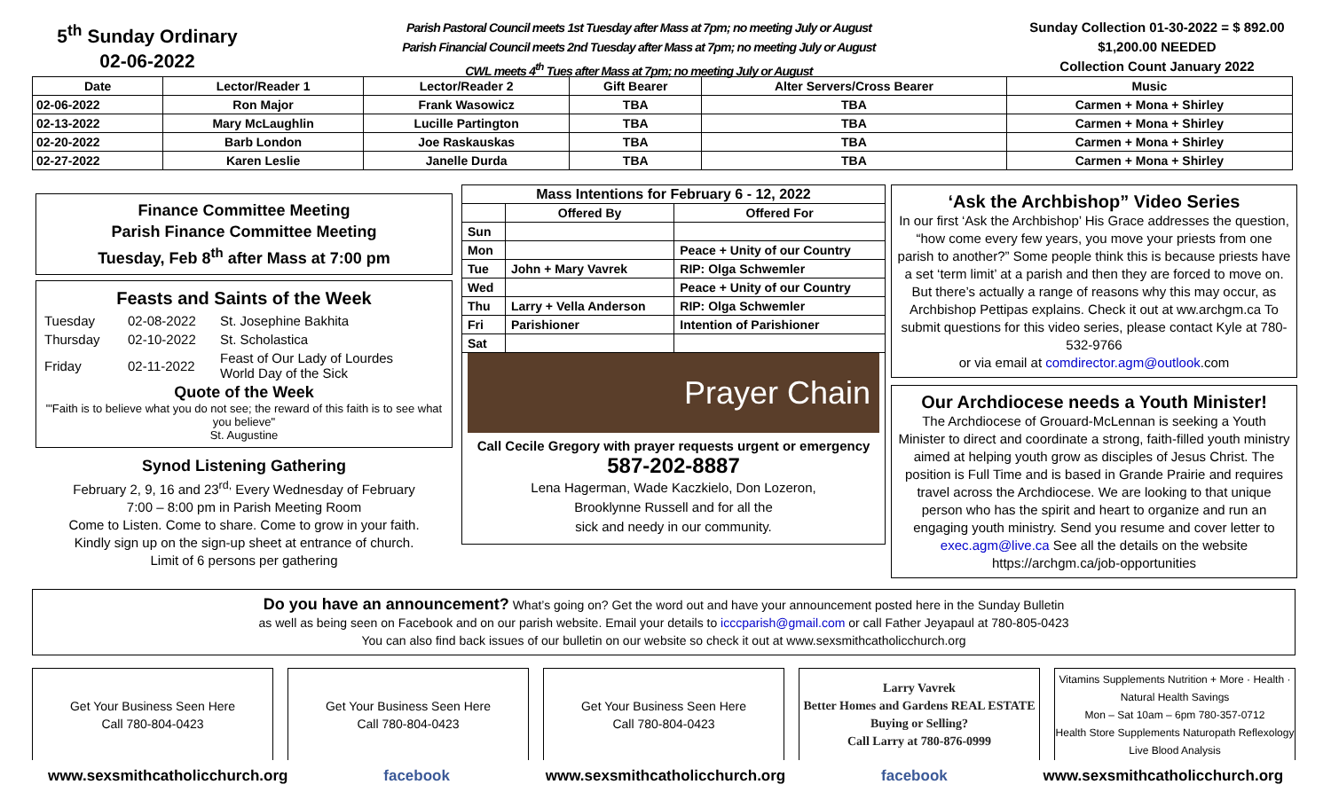5<sup>th</sup> Sunday Ordinary
02-06-2022
Parish Pastoral Council meets 1st Tuesday after Mass at 7pm; no meeting July or August
Parish Financial Council meets 2nd Tuesday after Mass at 7pm; no meeting July or August
CWL meets 4<sup>th</sup> Tues after Mass at 7pm; no meeting July or August
Sunday Collection 01-30-2022 = $ 892.00
$1,200.00 NEEDED
Collection Count January 2022
| Date | Lector/Reader 1 | Lector/Reader 2 | Gift Bearer | Alter Servers/Cross Bearer | Music |
| --- | --- | --- | --- | --- | --- |
| 02-06-2022 | Ron Major | Frank Wasowicz | TBA | TBA | Carmen + Mona + Shirley |
| 02-13-2022 | Mary McLaughlin | Lucille Partington | TBA | TBA | Carmen + Mona + Shirley |
| 02-20-2022 | Barb London | Joe Raskauskas | TBA | TBA | Carmen + Mona + Shirley |
| 02-27-2022 | Karen Leslie | Janelle Durda | TBA | TBA | Carmen + Mona + Shirley |
Finance Committee Meeting
Parish Finance Committee Meeting
Tuesday, Feb 8<sup>th</sup> after Mass at 7:00 pm
Feasts and Saints of the Week
| Tuesday | 02-08-2022 | St. Josephine Bakhita |
| Thursday | 02-10-2022 | St. Scholastica |
| Friday | 02-11-2022 | Feast of Our Lady of Lourdes World Day of the Sick |
Quote of the Week
"'Faith is to believe what you do not see; the reward of this faith is to see what you believe"
St. Augustine
Synod Listening Gathering
February 2, 9, 16 and 23<sup>rd,</sup> Every Wednesday of February
7:00 – 8:00 pm in Parish Meeting Room
Come to Listen. Come to share. Come to grow in your faith.
Kindly sign up on the sign-up sheet at entrance of church.
Limit of 6 persons per gathering
| Mass Intentions for February 6 - 12, 2022 | | |
| --- | --- | --- |
| | Offered By | Offered For |
| Sun | | |
| Mon | | Peace + Unity of our Country |
| Tue | John + Mary Vavrek | RIP: Olga Schwemler |
| Wed | | Peace + Unity of our Country |
| Thu | Larry + Vella Anderson | RIP: Olga Schwemler |
| Fri | Parishioner | Intention of Parishioner |
| Sat | | |
Prayer Chain
Call Cecile Gregory with prayer requests urgent or emergency
587-202-8887
Lena Hagerman, Wade Kaczkielo, Don Lozeron,
Brooklynne Russell and for all the
sick and needy in our community.
‘Ask the Archbishop” Video Series
In our first ‘Ask the Archbishop’ His Grace addresses the question, “how come every few years, you move your priests from one parish to another?” Some people think this is because priests have a set ‘term limit’ at a parish and then they are forced to move on. But there’s actually a range of reasons why this may occur, as Archbishop Pettipas explains. Check it out at ww.archgm.ca To submit questions for this video series, please contact Kyle at 780-532-9766
or via email at comdirector.agm@outlook.com
Our Archdiocese needs a Youth Minister!
The Archdiocese of Grouard-McLennan is seeking a Youth Minister to direct and coordinate a strong, faith-filled youth ministry aimed at helping youth grow as disciples of Jesus Christ. The position is Full Time and is based in Grande Prairie and requires travel across the Archdiocese. We are looking to that unique person who has the spirit and heart to organize and run an engaging youth ministry. Send you resume and cover letter to exec.agm@live.ca See all the details on the website https://archgm.ca/job-opportunities
Do you have an announcement? What’s going on? Get the word out and have your announcement posted here in the Sunday Bulletin
as well as being seen on Facebook and on our parish website. Email your details to icccparish@gmail.com or call Father Jeyapaul at 780-805-0423
You can also find back issues of our bulletin on our website so check it out at www.sexsmithcatholicchurch.org
Get Your Business Seen Here
Call 780-804-0423
Get Your Business Seen Here
Call 780-804-0423
Get Your Business Seen Here
Call 780-804-0423
Larry Vavrek
Better Homes and Gardens REAL ESTATE
Buying or Selling?
Call Larry at 780-876-0999
Vitamins Supplements Nutrition + More · Health · Natural Health Savings
Mon – Sat 10am – 6pm 780-357-0712
Health Store Supplements Naturopath Reflexology Live Blood Analysis
www.sexsmithcatholicchurch.org facebook www.sexsmithcatholicchurch.org facebook www.sexsmithcatholicchurch.org